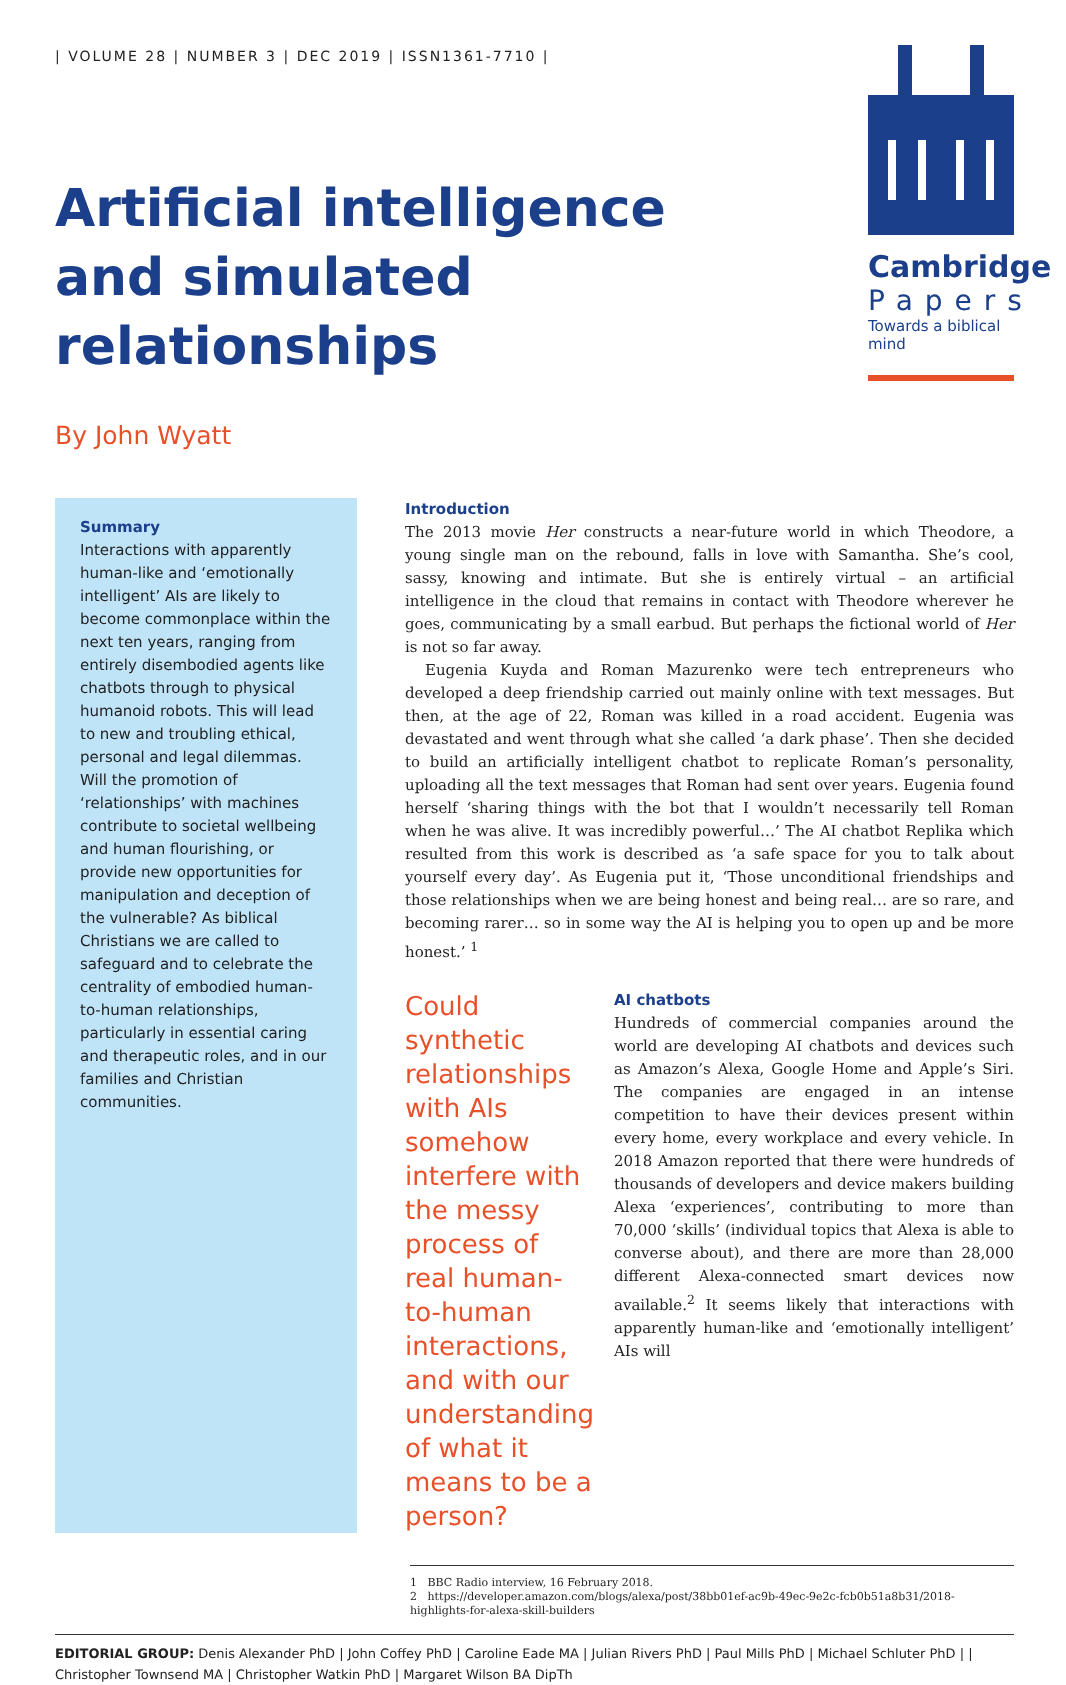| VOLUME 28 | NUMBER 3 | DEC 2019 | ISSN1361-7710 |
Artificial intelligence
and simulated
relationships
By John Wyatt
Cambridge
Papers
Towards a biblical mind
Summary
Interactions with apparently human-like and ‘emotionally intelligent’ AIs are likely to become commonplace within the next ten years, ranging from entirely disembodied agents like chatbots through to physical humanoid robots. This will lead to new and troubling ethical, personal and legal dilemmas. Will the promotion of ‘relationships’ with machines contribute to societal wellbeing and human flourishing, or provide new opportunities for manipulation and deception of the vulnerable? As biblical Christians we are called to safeguard and to celebrate the centrality of embodied human-to-human relationships, particularly in essential caring and therapeutic roles, and in our families and Christian communities.
Introduction
The 2013 movie Her constructs a near-future world in which Theodore, a young single man on the rebound, falls in love with Samantha. She’s cool, sassy, knowing and intimate. But she is entirely virtual – an artificial intelligence in the cloud that remains in contact with Theodore wherever he goes, communicating by a small earbud. But perhaps the fictional world of Her is not so far away.
Eugenia Kuyda and Roman Mazurenko were tech entrepreneurs who developed a deep friendship carried out mainly online with text messages. But then, at the age of 22, Roman was killed in a road accident. Eugenia was devastated and went through what she called ‘a dark phase’. Then she decided to build an artificially intelligent chatbot to replicate Roman’s personality, uploading all the text messages that Roman had sent over years. Eugenia found herself ‘sharing things with the bot that I wouldn’t necessarily tell Roman when he was alive. It was incredibly powerful…’ The AI chatbot Replika which resulted from this work is described as ‘a safe space for you to talk about yourself every day’. As Eugenia put it, ‘Those unconditional friendships and those relationships when we are being honest and being real… are so rare, and becoming rarer… so in some way the AI is helping you to open up and be more honest.’ <sup>1</sup>
Could synthetic relationships with AIs somehow interfere with the messy process of real human-to-human interactions, and with our understanding of what it means to be a person?
AI chatbots
Hundreds of commercial companies around the world are developing AI chatbots and devices such as Amazon’s Alexa, Google Home and Apple’s Siri. The companies are engaged in an intense competition to have their devices present within every home, every workplace and every vehicle. In 2018 Amazon reported that there were hundreds of thousands of developers and device makers building Alexa ‘experiences’, contributing to more than 70,000 ‘skills’ (individual topics that Alexa is able to converse about), and there are more than 28,000 different Alexa-connected smart devices now available.<sup>2</sup> It seems likely that interactions with apparently human-like and ‘emotionally intelligent’ AIs will
1 BBC Radio interview, 16 February 2018.
2 https://developer.amazon.com/blogs/alexa/post/38bb01ef-ac9b-49ec-9e2c-fcb0b51a8b31/2018-highlights-for-alexa-skill-builders
EDITORIAL GROUP: Denis Alexander PhD | John Coffey PhD | Caroline Eade MA | Julian Rivers PhD | Paul Mills PhD | Michael Schluter PhD | | Christopher Townsend MA | Christopher Watkin PhD | Margaret Wilson BA DipTh